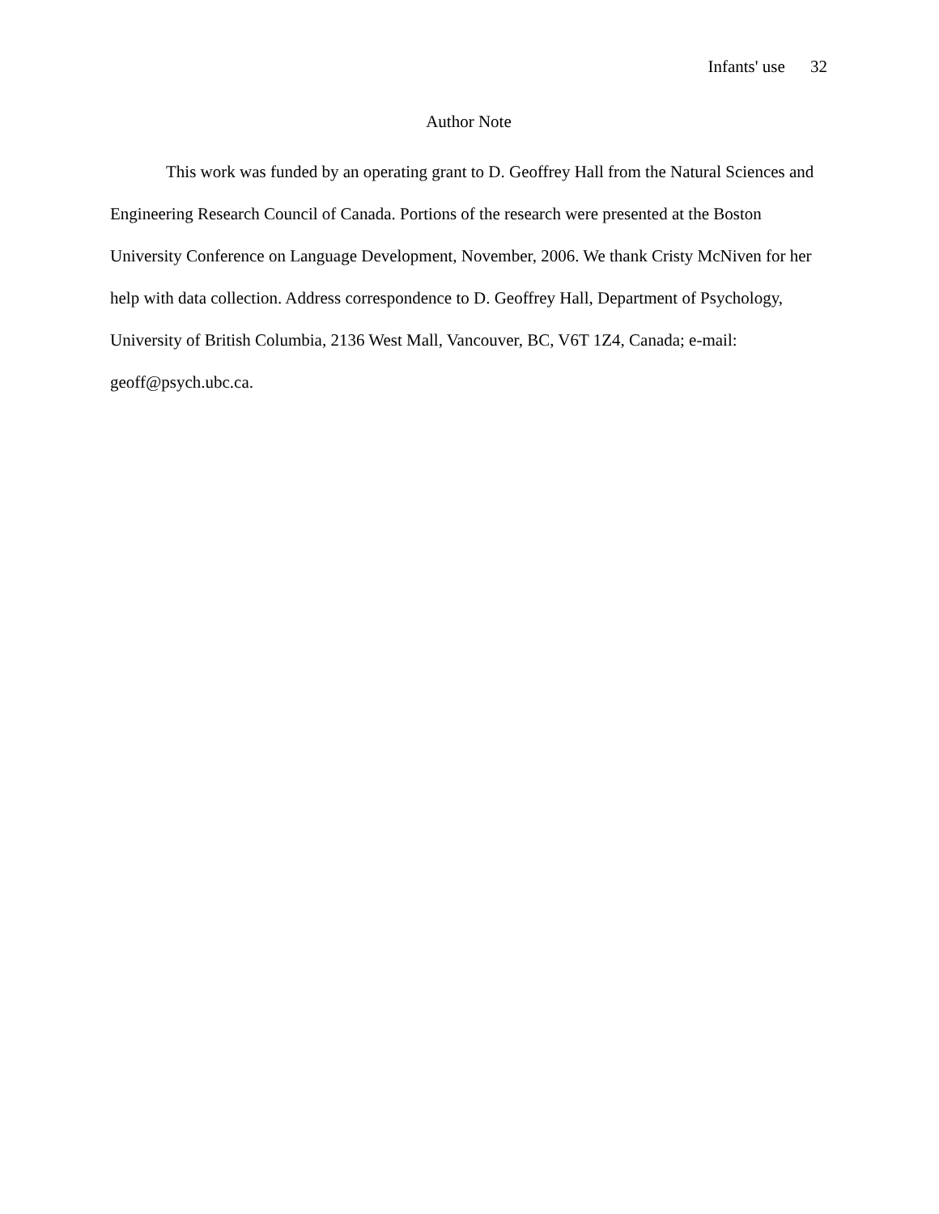Infants' use 32
Author Note
This work was funded by an operating grant to D. Geoffrey Hall from the Natural Sciences and Engineering Research Council of Canada. Portions of the research were presented at the Boston University Conference on Language Development, November, 2006. We thank Cristy McNiven for her help with data collection. Address correspondence to D. Geoffrey Hall, Department of Psychology, University of British Columbia, 2136 West Mall, Vancouver, BC, V6T 1Z4, Canada; e-mail: geoff@psych.ubc.ca.